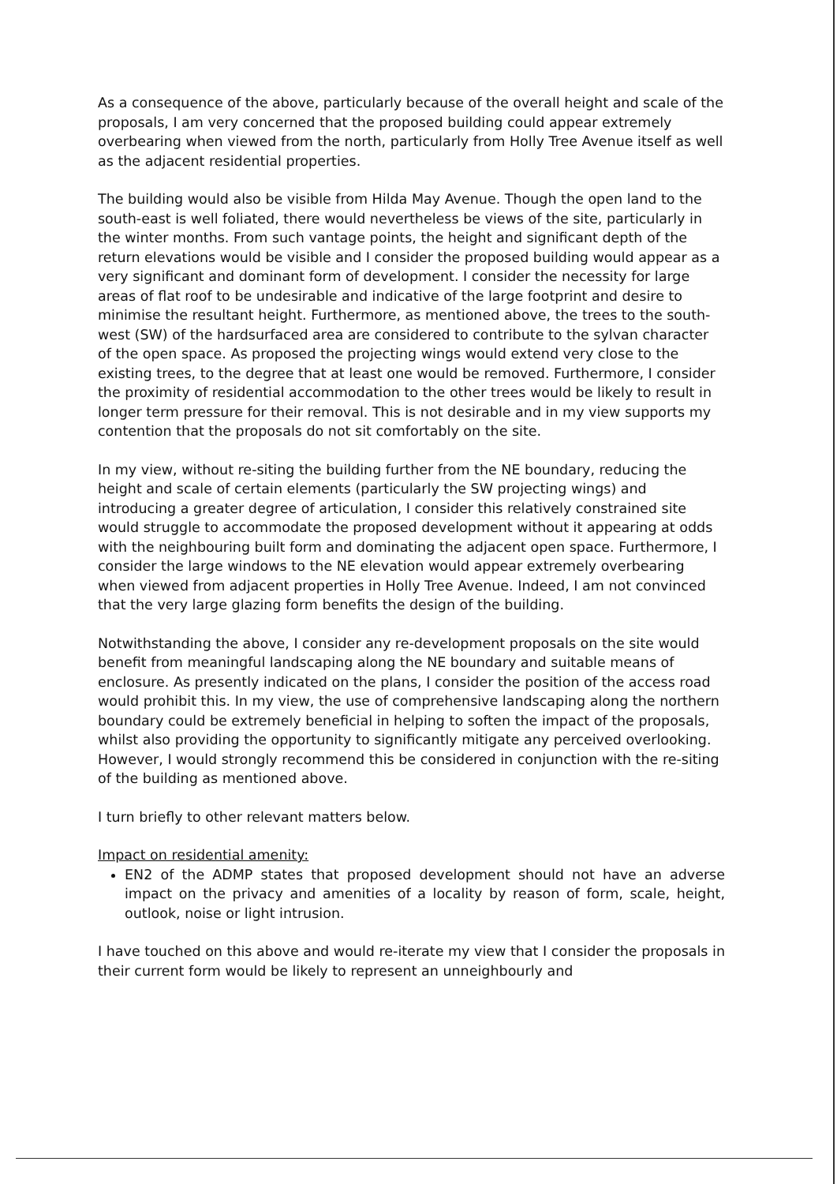As a consequence of the above, particularly because of the overall height and scale of the proposals, I am very concerned that the proposed building could appear extremely overbearing when viewed from the north, particularly from Holly Tree Avenue itself as well as the adjacent residential properties.
The building would also be visible from Hilda May Avenue. Though the open land to the south-east is well foliated, there would nevertheless be views of the site, particularly in the winter months. From such vantage points, the height and significant depth of the return elevations would be visible and I consider the proposed building would appear as a very significant and dominant form of development. I consider the necessity for large areas of flat roof to be undesirable and indicative of the large footprint and desire to minimise the resultant height. Furthermore, as mentioned above, the trees to the south-west (SW) of the hardsurfaced area are considered to contribute to the sylvan character of the open space. As proposed the projecting wings would extend very close to the existing trees, to the degree that at least one would be removed. Furthermore, I consider the proximity of residential accommodation to the other trees would be likely to result in longer term pressure for their removal. This is not desirable and in my view supports my contention that the proposals do not sit comfortably on the site.
In my view, without re-siting the building further from the NE boundary, reducing the height and scale of certain elements (particularly the SW projecting wings) and introducing a greater degree of articulation, I consider this relatively constrained site would struggle to accommodate the proposed development without it appearing at odds with the neighbouring built form and dominating the adjacent open space. Furthermore, I consider the large windows to the NE elevation would appear extremely overbearing when viewed from adjacent properties in Holly Tree Avenue. Indeed, I am not convinced that the very large glazing form benefits the design of the building.
Notwithstanding the above, I consider any re-development proposals on the site would benefit from meaningful landscaping along the NE boundary and suitable means of enclosure. As presently indicated on the plans, I consider the position of the access road would prohibit this. In my view, the use of comprehensive landscaping along the northern boundary could be extremely beneficial in helping to soften the impact of the proposals, whilst also providing the opportunity to significantly mitigate any perceived overlooking. However, I would strongly recommend this be considered in conjunction with the re-siting of the building as mentioned above.
I turn briefly to other relevant matters below.
Impact on residential amenity:
EN2 of the ADMP states that proposed development should not have an adverse impact on the privacy and amenities of a locality by reason of form, scale, height, outlook, noise or light intrusion.
I have touched on this above and would re-iterate my view that I consider the proposals in their current form would be likely to represent an unneighbourly and